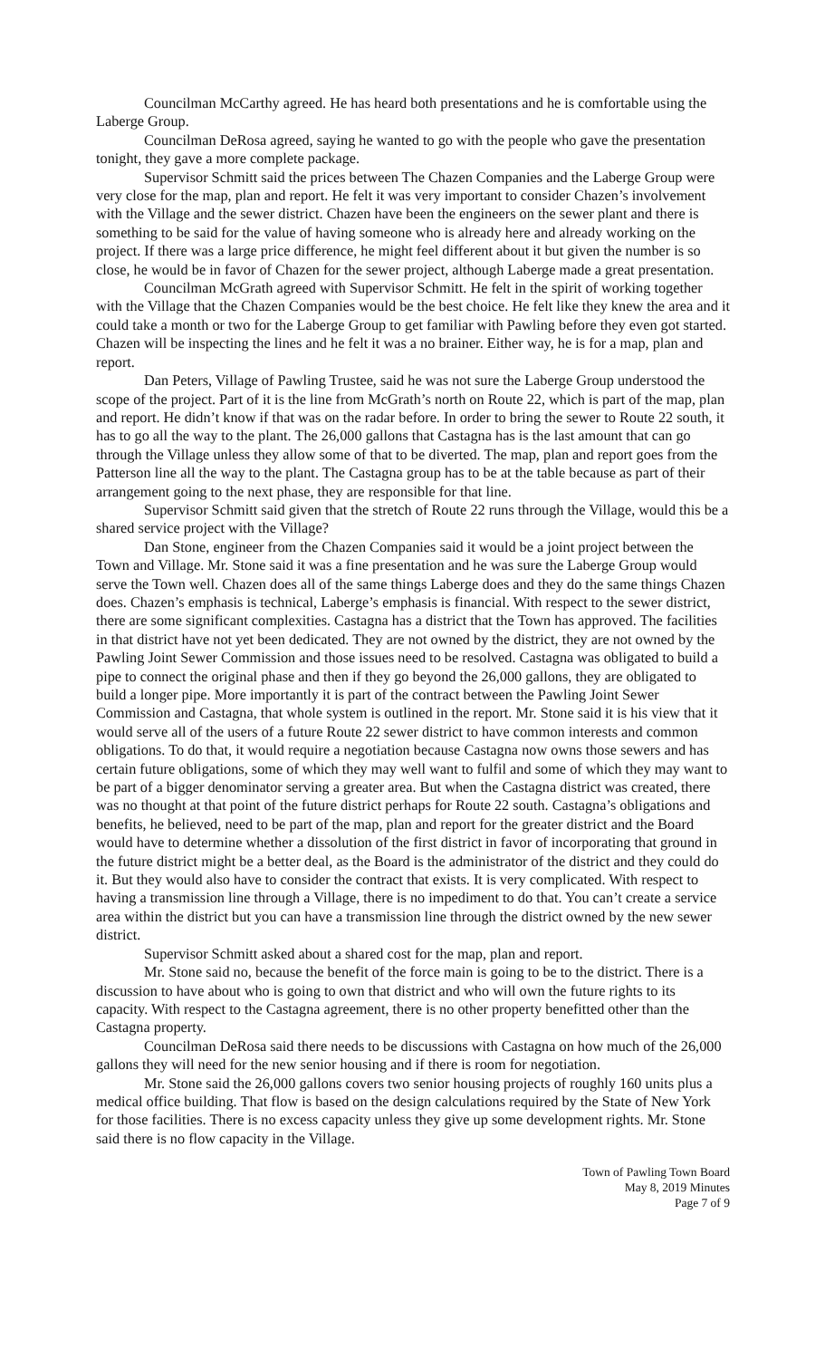Councilman McCarthy agreed. He has heard both presentations and he is comfortable using the Laberge Group.
Councilman DeRosa agreed, saying he wanted to go with the people who gave the presentation tonight, they gave a more complete package.
Supervisor Schmitt said the prices between The Chazen Companies and the Laberge Group were very close for the map, plan and report. He felt it was very important to consider Chazen’s involvement with the Village and the sewer district. Chazen have been the engineers on the sewer plant and there is something to be said for the value of having someone who is already here and already working on the project. If there was a large price difference, he might feel different about it but given the number is so close, he would be in favor of Chazen for the sewer project, although Laberge made a great presentation.
Councilman McGrath agreed with Supervisor Schmitt. He felt in the spirit of working together with the Village that the Chazen Companies would be the best choice. He felt like they knew the area and it could take a month or two for the Laberge Group to get familiar with Pawling before they even got started. Chazen will be inspecting the lines and he felt it was a no brainer. Either way, he is for a map, plan and report.
Dan Peters, Village of Pawling Trustee, said he was not sure the Laberge Group understood the scope of the project. Part of it is the line from McGrath’s north on Route 22, which is part of the map, plan and report. He didn’t know if that was on the radar before. In order to bring the sewer to Route 22 south, it has to go all the way to the plant. The 26,000 gallons that Castagna has is the last amount that can go through the Village unless they allow some of that to be diverted. The map, plan and report goes from the Patterson line all the way to the plant. The Castagna group has to be at the table because as part of their arrangement going to the next phase, they are responsible for that line.
Supervisor Schmitt said given that the stretch of Route 22 runs through the Village, would this be a shared service project with the Village?
Dan Stone, engineer from the Chazen Companies said it would be a joint project between the Town and Village. Mr. Stone said it was a fine presentation and he was sure the Laberge Group would serve the Town well. Chazen does all of the same things Laberge does and they do the same things Chazen does. Chazen’s emphasis is technical, Laberge’s emphasis is financial. With respect to the sewer district, there are some significant complexities. Castagna has a district that the Town has approved. The facilities in that district have not yet been dedicated. They are not owned by the district, they are not owned by the Pawling Joint Sewer Commission and those issues need to be resolved. Castagna was obligated to build a pipe to connect the original phase and then if they go beyond the 26,000 gallons, they are obligated to build a longer pipe. More importantly it is part of the contract between the Pawling Joint Sewer Commission and Castagna, that whole system is outlined in the report. Mr. Stone said it is his view that it would serve all of the users of a future Route 22 sewer district to have common interests and common obligations. To do that, it would require a negotiation because Castagna now owns those sewers and has certain future obligations, some of which they may well want to fulfil and some of which they may want to be part of a bigger denominator serving a greater area. But when the Castagna district was created, there was no thought at that point of the future district perhaps for Route 22 south. Castagna’s obligations and benefits, he believed, need to be part of the map, plan and report for the greater district and the Board would have to determine whether a dissolution of the first district in favor of incorporating that ground in the future district might be a better deal, as the Board is the administrator of the district and they could do it. But they would also have to consider the contract that exists. It is very complicated. With respect to having a transmission line through a Village, there is no impediment to do that. You can’t create a service area within the district but you can have a transmission line through the district owned by the new sewer district.
Supervisor Schmitt asked about a shared cost for the map, plan and report.
Mr. Stone said no, because the benefit of the force main is going to be to the district. There is a discussion to have about who is going to own that district and who will own the future rights to its capacity. With respect to the Castagna agreement, there is no other property benefitted other than the Castagna property.
Councilman DeRosa said there needs to be discussions with Castagna on how much of the 26,000 gallons they will need for the new senior housing and if there is room for negotiation.
Mr. Stone said the 26,000 gallons covers two senior housing projects of roughly 160 units plus a medical office building. That flow is based on the design calculations required by the State of New York for those facilities. There is no excess capacity unless they give up some development rights. Mr. Stone said there is no flow capacity in the Village.
Town of Pawling Town Board
May 8, 2019 Minutes
Page 7 of 9